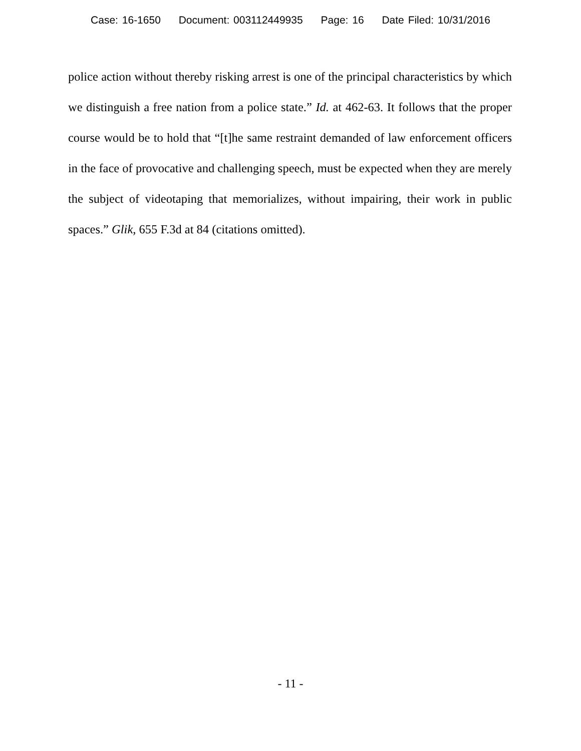Case: 16-1650 Document: 003112449935 Page: 16 Date Filed: 10/31/2016
police action without thereby risking arrest is one of the principal characteristics by which we distinguish a free nation from a police state.” Id. at 462-63. It follows that the proper course would be to hold that “[t]he same restraint demanded of law enforcement officers in the face of provocative and challenging speech, must be expected when they are merely the subject of videotaping that memorializes, without impairing, their work in public spaces.” Glik, 655 F.3d at 84 (citations omitted).
- 11 -